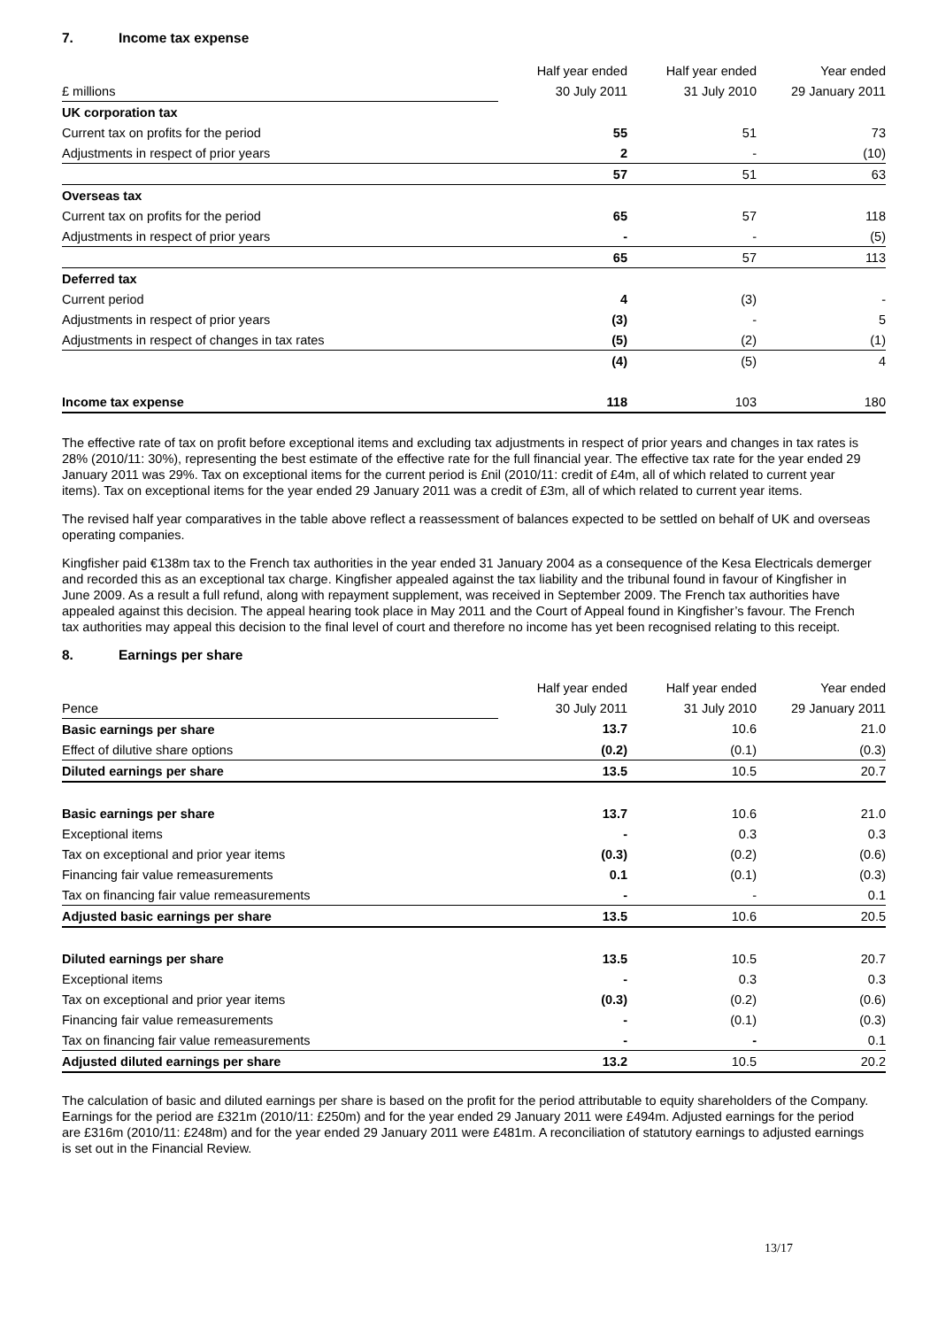7. Income tax expense
| | Half year ended | Half year ended | Year ended |
| £ millions | 30 July 2011 | 31 July 2010 | 29 January 2011 |
| UK corporation tax | | | |
| Current tax on profits for the period | 55 | 51 | 73 |
| Adjustments in respect of prior years | 2 | - | (10) |
| | 57 | 51 | 63 |
| Overseas tax | | | |
| Current tax on profits for the period | 65 | 57 | 118 |
| Adjustments in respect of prior years | - | - | (5) |
| | 65 | 57 | 113 |
| Deferred tax | | | |
| Current period | 4 | (3) | - |
| Adjustments in respect of prior years | (3) | - | 5 |
| Adjustments in respect of changes in tax rates | (5) | (2) | (1) |
| | (4) | (5) | 4 |
| Income tax expense | 118 | 103 | 180 |
The effective rate of tax on profit before exceptional items and excluding tax adjustments in respect of prior years and changes in tax rates is 28% (2010/11: 30%), representing the best estimate of the effective rate for the full financial year. The effective tax rate for the year ended 29 January 2011 was 29%. Tax on exceptional items for the current period is £nil (2010/11: credit of £4m, all of which related to current year items). Tax on exceptional items for the year ended 29 January 2011 was a credit of £3m, all of which related to current year items.
The revised half year comparatives in the table above reflect a reassessment of balances expected to be settled on behalf of UK and overseas operating companies.
Kingfisher paid €138m tax to the French tax authorities in the year ended 31 January 2004 as a consequence of the Kesa Electricals demerger and recorded this as an exceptional tax charge. Kingfisher appealed against the tax liability and the tribunal found in favour of Kingfisher in June 2009. As a result a full refund, along with repayment supplement, was received in September 2009. The French tax authorities have appealed against this decision. The appeal hearing took place in May 2011 and the Court of Appeal found in Kingfisher’s favour. The French tax authorities may appeal this decision to the final level of court and therefore no income has yet been recognised relating to this receipt.
8. Earnings per share
| | Half year ended | Half year ended | Year ended |
| Pence | 30 July 2011 | 31 July 2010 | 29 January 2011 |
| Basic earnings per share | 13.7 | 10.6 | 21.0 |
| Effect of dilutive share options | (0.2) | (0.1) | (0.3) |
| Diluted earnings per share | 13.5 | 10.5 | 20.7 |
| Basic earnings per share | 13.7 | 10.6 | 21.0 |
| Exceptional items | - | 0.3 | 0.3 |
| Tax on exceptional and prior year items | (0.3) | (0.2) | (0.6) |
| Financing fair value remeasurements | 0.1 | (0.1) | (0.3) |
| Tax on financing fair value remeasurements | - | - | 0.1 |
| Adjusted basic earnings per share | 13.5 | 10.6 | 20.5 |
| Diluted earnings per share | 13.5 | 10.5 | 20.7 |
| Exceptional items | - | 0.3 | 0.3 |
| Tax on exceptional and prior year items | (0.3) | (0.2) | (0.6) |
| Financing fair value remeasurements | - | (0.1) | (0.3) |
| Tax on financing fair value remeasurements | - | - | 0.1 |
| Adjusted diluted earnings per share | 13.2 | 10.5 | 20.2 |
The calculation of basic and diluted earnings per share is based on the profit for the period attributable to equity shareholders of the Company. Earnings for the period are £321m (2010/11: £250m) and for the year ended 29 January 2011 were £494m. Adjusted earnings for the period are £316m (2010/11: £248m) and for the year ended 29 January 2011 were £481m. A reconciliation of statutory earnings to adjusted earnings is set out in the Financial Review.
13/17